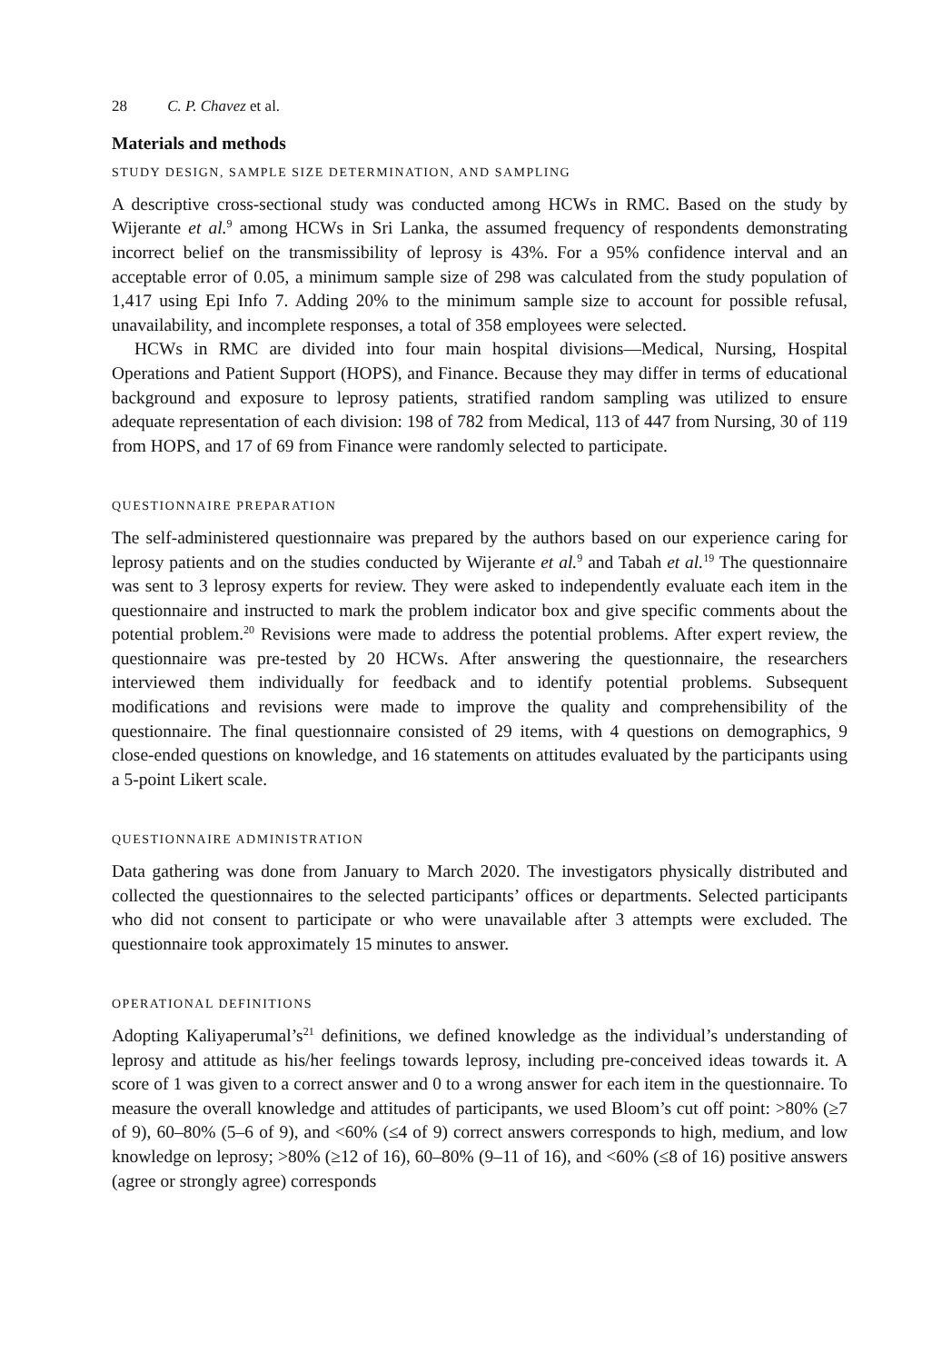28 C. P. Chavez et al.
Materials and methods
STUDY DESIGN, SAMPLE SIZE DETERMINATION, AND SAMPLING
A descriptive cross-sectional study was conducted among HCWs in RMC. Based on the study by Wijerante et al.<sup>9</sup> among HCWs in Sri Lanka, the assumed frequency of respondents demonstrating incorrect belief on the transmissibility of leprosy is 43%. For a 95% confidence interval and an acceptable error of 0.05, a minimum sample size of 298 was calculated from the study population of 1,417 using Epi Info 7. Adding 20% to the minimum sample size to account for possible refusal, unavailability, and incomplete responses, a total of 358 employees were selected.
HCWs in RMC are divided into four main hospital divisions—Medical, Nursing, Hospital Operations and Patient Support (HOPS), and Finance. Because they may differ in terms of educational background and exposure to leprosy patients, stratified random sampling was utilized to ensure adequate representation of each division: 198 of 782 from Medical, 113 of 447 from Nursing, 30 of 119 from HOPS, and 17 of 69 from Finance were randomly selected to participate.
QUESTIONNAIRE PREPARATION
The self-administered questionnaire was prepared by the authors based on our experience caring for leprosy patients and on the studies conducted by Wijerante et al.<sup>9</sup> and Tabah et al.<sup>19</sup> The questionnaire was sent to 3 leprosy experts for review. They were asked to independently evaluate each item in the questionnaire and instructed to mark the problem indicator box and give specific comments about the potential problem.<sup>20</sup> Revisions were made to address the potential problems. After expert review, the questionnaire was pre-tested by 20 HCWs. After answering the questionnaire, the researchers interviewed them individually for feedback and to identify potential problems. Subsequent modifications and revisions were made to improve the quality and comprehensibility of the questionnaire. The final questionnaire consisted of 29 items, with 4 questions on demographics, 9 close-ended questions on knowledge, and 16 statements on attitudes evaluated by the participants using a 5-point Likert scale.
QUESTIONNAIRE ADMINISTRATION
Data gathering was done from January to March 2020. The investigators physically distributed and collected the questionnaires to the selected participants’ offices or departments. Selected participants who did not consent to participate or who were unavailable after 3 attempts were excluded. The questionnaire took approximately 15 minutes to answer.
OPERATIONAL DEFINITIONS
Adopting Kaliyaperumal’s<sup>21</sup> definitions, we defined knowledge as the individual’s understanding of leprosy and attitude as his/her feelings towards leprosy, including pre-conceived ideas towards it. A score of 1 was given to a correct answer and 0 to a wrong answer for each item in the questionnaire. To measure the overall knowledge and attitudes of participants, we used Bloom’s cut off point: >80% (≥7 of 9), 60–80% (5–6 of 9), and <60% (≤4 of 9) correct answers corresponds to high, medium, and low knowledge on leprosy; >80% (≥12 of 16), 60–80% (9–11 of 16), and <60% (≤8 of 16) positive answers (agree or strongly agree) corresponds